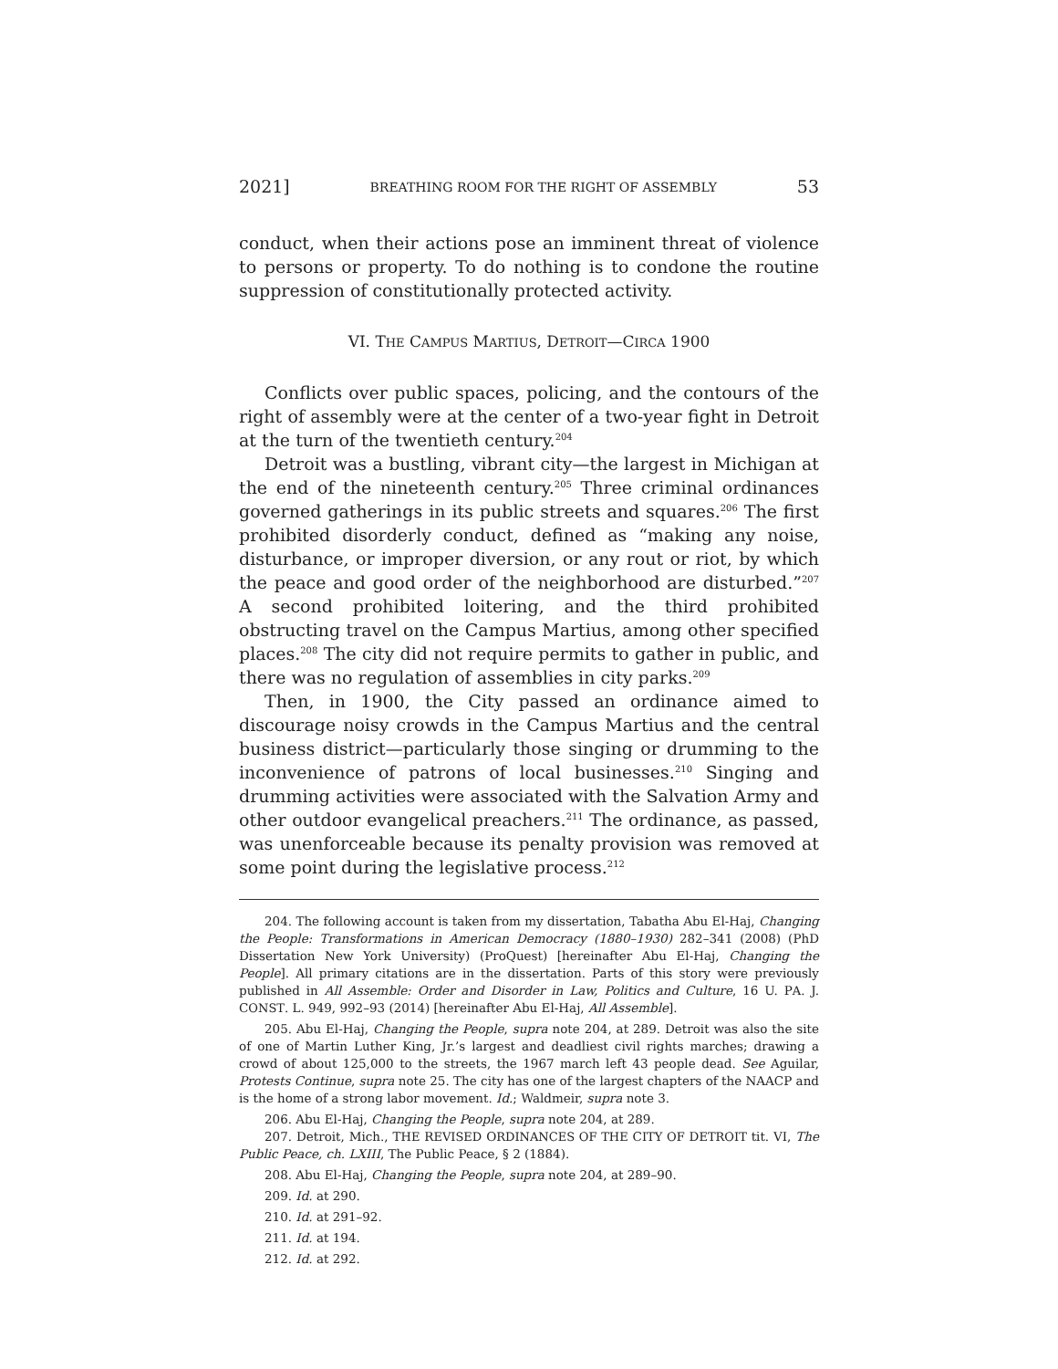2021] BREATHING ROOM FOR THE RIGHT OF ASSEMBLY 53
conduct, when their actions pose an imminent threat of violence to persons or property. To do nothing is to condone the routine suppression of constitutionally protected activity.
VI. THE CAMPUS MARTIUS, DETROIT—CIRCA 1900
Conflicts over public spaces, policing, and the contours of the right of assembly were at the center of a two-year fight in Detroit at the turn of the twentieth century.<sup>204</sup>
Detroit was a bustling, vibrant city—the largest in Michigan at the end of the nineteenth century.<sup>205</sup> Three criminal ordinances governed gatherings in its public streets and squares.<sup>206</sup> The first prohibited disorderly conduct, defined as “making any noise, disturbance, or improper diversion, or any rout or riot, by which the peace and good order of the neighborhood are disturbed.”<sup>207</sup> A second prohibited loitering, and the third prohibited obstructing travel on the Campus Martius, among other specified places.<sup>208</sup> The city did not require permits to gather in public, and there was no regulation of assemblies in city parks.<sup>209</sup>
Then, in 1900, the City passed an ordinance aimed to discourage noisy crowds in the Campus Martius and the central business district—particularly those singing or drumming to the inconvenience of patrons of local businesses.<sup>210</sup> Singing and drumming activities were associated with the Salvation Army and other outdoor evangelical preachers.<sup>211</sup> The ordinance, as passed, was unenforceable because its penalty provision was removed at some point during the legislative process.<sup>212</sup>
204. The following account is taken from my dissertation, Tabatha Abu El-Haj, Changing the People: Transformations in American Democracy (1880–1930) 282–341 (2008) (PhD Dissertation New York University) (ProQuest) [hereinafter Abu El-Haj, Changing the People]. All primary citations are in the dissertation. Parts of this story were previously published in All Assemble: Order and Disorder in Law, Politics and Culture, 16 U. PA. J. CONST. L. 949, 992–93 (2014) [hereinafter Abu El-Haj, All Assemble].
205. Abu El-Haj, Changing the People, supra note 204, at 289. Detroit was also the site of one of Martin Luther King, Jr.’s largest and deadliest civil rights marches; drawing a crowd of about 125,000 to the streets, the 1967 march left 43 people dead. See Aguilar, Protests Continue, supra note 25. The city has one of the largest chapters of the NAACP and is the home of a strong labor movement. Id.; Waldmeir, supra note 3.
206. Abu El-Haj, Changing the People, supra note 204, at 289.
207. Detroit, Mich., THE REVISED ORDINANCES OF THE CITY OF DETROIT tit. VI, The Public Peace, ch. LXIII, The Public Peace, § 2 (1884).
208. Abu El-Haj, Changing the People, supra note 204, at 289–90.
209. Id. at 290.
210. Id. at 291–92.
211. Id. at 194.
212. Id. at 292.